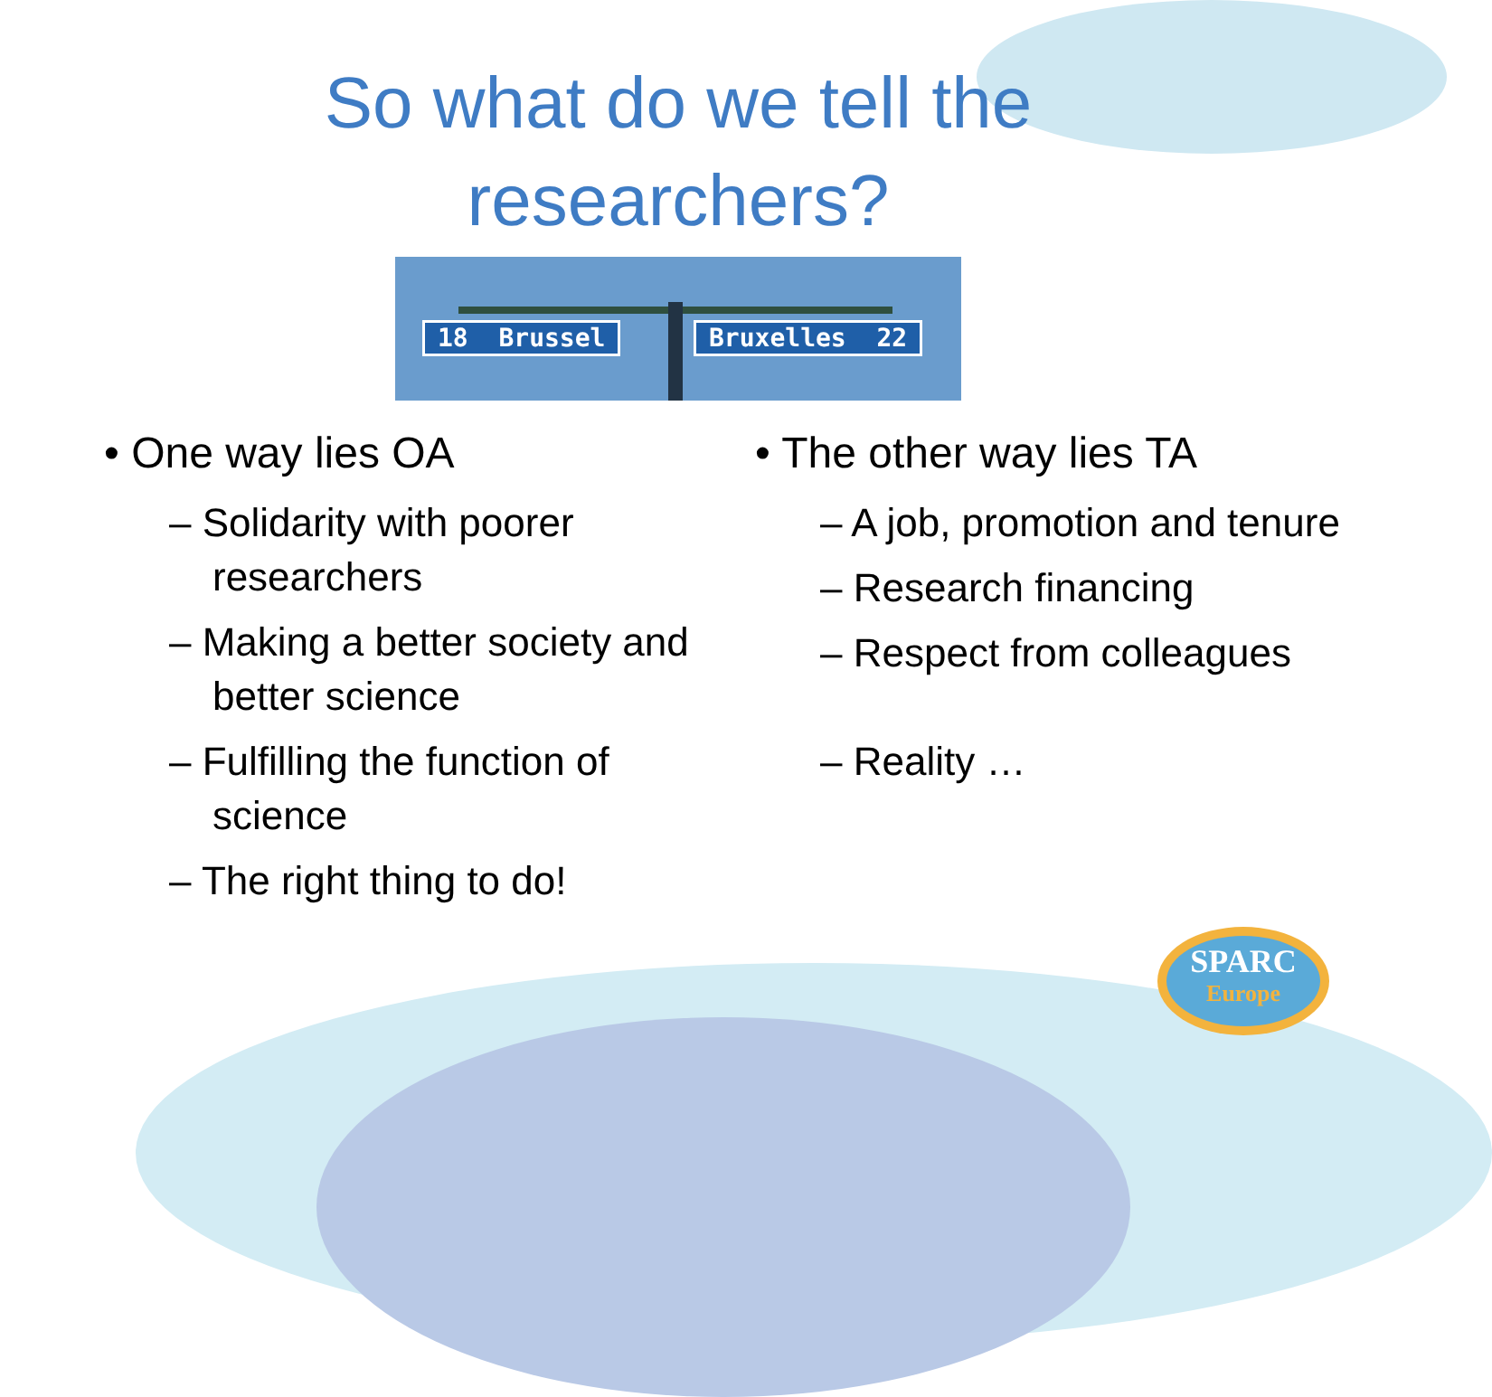So what do we tell the
researchers?
18 Brussel Bruxelles 22
• One way lies OA
– Solidarity with poorer researchers
– Making a better society and better science
– Fulfilling the function of science
– The right thing to do!
• The other way lies TA
– A job, promotion and tenure
– Research financing
– Respect from colleagues
– Reality …
SPARC
Europe